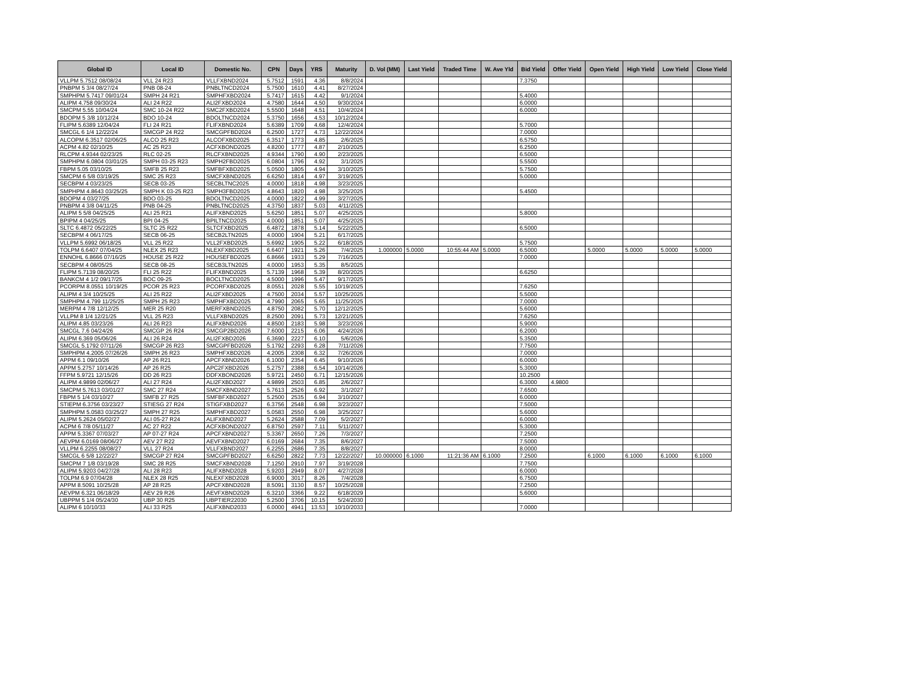| Global ID | Local ID | Domestic No. | CPN | Days | YRS | Maturity | D. Vol (MM) | Last Yield | Traded Time | W. Ave Yld | Bid Yield | Offer Yield | Open Yield | High Yield | Low Yield | Close Yield |
| --- | --- | --- | --- | --- | --- | --- | --- | --- | --- | --- | --- | --- | --- | --- | --- | --- |
| VLLPM 5.7512 08/08/24 | VLL 24 R23 | VLLFXBND2024 | 5.7512 | 1591 | 4.36 | 8/8/2024 | | | | | 7.3750 | | | | | |
| PNBPM 5 3/4 08/27/24 | PNB 08-24 | PNBLTNCD2024 | 5.7500 | 1610 | 4.41 | 8/27/2024 | | | | | | | | | | |
| SMPHPM 5.7417 09/01/24 | SMPH 24 R21 | SMPHFXBD2024 | 5.7417 | 1615 | 4.42 | 9/1/2024 | | | | | 5.4000 | | | | | |
| ALIPM 4.758 09/30/24 | ALI 24 R22 | ALI2FXBD2024 | 4.7580 | 1644 | 4.50 | 9/30/2024 | | | | | 6.0000 | | | | | |
| SMCPM 5.55 10/04/24 | SMC 10-24 R22 | SMC2FXBD2024 | 5.5500 | 1648 | 4.51 | 10/4/2024 | | | | | 6.0000 | | | | | |
| BDOPM 5 3/8 10/12/24 | BDO 10-24 | BDOLTNCD2024 | 5.3750 | 1656 | 4.53 | 10/12/2024 | | | | | | | | | | |
| FLIPM 5.6389 12/04/24 | FLI 24 R21 | FLIFXBND2024 | 5.6389 | 1709 | 4.68 | 12/4/2024 | | | | | 5.7000 | | | | | |
| SMCGL 6 1/4 12/22/24 | SMCGP 24 R22 | SMCGPFBD2024 | 6.2500 | 1727 | 4.73 | 12/22/2024 | | | | | 7.0000 | | | | | |
| ALCOPM 6.3517 02/06/25 | ALCO 25 R23 | ALCOFXBD2025 | 6.3517 | 1773 | 4.85 | 2/6/2025 | | | | | 6.5750 | | | | | |
| ACPM 4.82 02/10/25 | AC 25 R23 | ACFXBOND2025 | 4.8200 | 1777 | 4.87 | 2/10/2025 | | | | | 6.2500 | | | | | |
| RLCPM 4.9344 02/23/25 | RLC 02-25 | RLCFXBND2025 | 4.9344 | 1790 | 4.90 | 2/23/2025 | | | | | 6.5000 | | | | | |
| SMPHPM 6.0804 03/01/25 | SMPH 03-25 R23 | SMPH2FBD2025 | 6.0804 | 1796 | 4.92 | 3/1/2025 | | | | | 5.5500 | | | | | |
| FBPM 5.05 03/10/25 | SMFB 25 R23 | SMFBFXBD2025 | 5.0500 | 1805 | 4.94 | 3/10/2025 | | | | | 5.7500 | | | | | |
| SMCPM 6 5/8 03/19/25 | SMC 25 R23 | SMCFXBND2025 | 6.6250 | 1814 | 4.97 | 3/19/2025 | | | | | 5.0000 | | | | | |
| SECBPM 4 03/23/25 | SECB 03-25 | SECBLTNC2025 | 4.0000 | 1818 | 4.98 | 3/23/2025 | | | | | | | | | | |
| SMPHPM 4.8643 03/25/25 | SMPH K 03-25 R23 | SMPH3FBD2025 | 4.8643 | 1820 | 4.98 | 3/25/2025 | | | | | 5.4500 | | | | | |
| BDOPM 4 03/27/25 | BDO 03-25 | BDOLTNCD2025 | 4.0000 | 1822 | 4.99 | 3/27/2025 | | | | | | | | | | |
| PNBPM 4 3/8 04/11/25 | PNB 04-25 | PNBLTNCD2025 | 4.3750 | 1837 | 5.03 | 4/11/2025 | | | | | | | | | | |
| ALIPM 5 5/8 04/25/25 | ALI 25 R21 | ALIFXBND2025 | 5.6250 | 1851 | 5.07 | 4/25/2025 | | | | | 5.8000 | | | | | |
| BPIPM 4 04/25/25 | BPI 04-25 | BPILTNCD2025 | 4.0000 | 1851 | 5.07 | 4/25/2025 | | | | | | | | | | |
| SLTC 6.4872 05/22/25 | SLTC 25 R22 | SLTCFXBD2025 | 6.4872 | 1878 | 5.14 | 5/22/2025 | | | | | 6.5000 | | | | | |
| SECBPM 4 06/17/25 | SECB 06-25 | SECB2LTN2025 | 4.0000 | 1904 | 5.21 | 6/17/2025 | | | | | | | | | | |
| VLLPM 5.6992 06/18/25 | VLL 25 R22 | VLL2FXBD2025 | 5.6992 | 1905 | 5.22 | 6/18/2025 | | | | | 5.7500 | | | | | |
| TOLPM 6.6407 07/04/25 | NLEX 25 R23 | NLEXFXBD2025 | 6.6407 | 1921 | 5.26 | 7/4/2025 | 1.000000 | 5.0000 | 10:55:44 AM | 5.0000 | 6.5000 | | 5.0000 | 5.0000 | 5.0000 | 5.0000 |
| ENNOHL 6.8666 07/16/25 | HOUSE 25 R22 | HOUSEFBD2025 | 6.8666 | 1933 | 5.29 | 7/16/2025 | | | | | 7.0000 | | | | | |
| SECBPM 4 08/05/25 | SECB 08-25 | SECB3LTN2025 | 4.0000 | 1953 | 5.35 | 8/5/2025 | | | | | | | | | | |
| FLIPM 5.7139 08/20/25 | FLI 25 R22 | FLIFXBND2025 | 5.7139 | 1968 | 5.39 | 8/20/2025 | | | | | 6.6250 | | | | | |
| BANKCM 4 1/2 09/17/25 | BOC 09-25 | BOCLTNCD2025 | 4.5000 | 1996 | 5.47 | 9/17/2025 | | | | | | | | | | |
| PCORPM 8.0551 10/19/25 | PCOR 25 R23 | PCORFXBD2025 | 8.0551 | 2028 | 5.55 | 10/19/2025 | | | | | 7.6250 | | | | | |
| ALIPM 4 3/4 10/25/25 | ALI 25 R22 | ALI2FXBD2025 | 4.7500 | 2034 | 5.57 | 10/25/2025 | | | | | 5.5000 | | | | | |
| SMPHPM 4.799 11/25/25 | SMPH 25 R23 | SMPHFXBD2025 | 4.7990 | 2065 | 5.65 | 11/25/2025 | | | | | 7.0000 | | | | | |
| MERPM 4 7/8 12/12/25 | MER 25 R20 | MERFXBND2025 | 4.8750 | 2082 | 5.70 | 12/12/2025 | | | | | 5.6000 | | | | | |
| VLLPM 8 1/4 12/21/25 | VLL 25 R23 | VLLFXBND2025 | 8.2500 | 2091 | 5.73 | 12/21/2025 | | | | | 7.6250 | | | | | |
| ALIPM 4.85 03/23/26 | ALI 26 R23 | ALIFXBND2026 | 4.8500 | 2183 | 5.98 | 3/23/2026 | | | | | 5.9000 | | | | | |
| SMCGL 7.6 04/24/26 | SMCGP 26 R24 | SMCGP2BD2026 | 7.6000 | 2215 | 6.06 | 4/24/2026 | | | | | 6.2000 | | | | | |
| ALIPM 6.369 05/06/26 | ALI 26 R24 | ALI2FXBD2026 | 6.3690 | 2227 | 6.10 | 5/6/2026 | | | | | 5.3500 | | | | | |
| SMCGL 5.1792 07/11/26 | SMCGP 26 R23 | SMCGPFBD2026 | 5.1792 | 2293 | 6.28 | 7/11/2026 | | | | | 7.7500 | | | | | |
| SMPHPM 4.2005 07/26/26 | SMPH 26 R23 | SMPHFXBD2026 | 4.2005 | 2308 | 6.32 | 7/26/2026 | | | | | 7.0000 | | | | | |
| APPM 6.1 09/10/26 | AP 26 R21 | APCFXBND2026 | 6.1000 | 2354 | 6.45 | 9/10/2026 | | | | | 6.0000 | | | | | |
| APPM 5.2757 10/14/26 | AP 26 R25 | APC2FXBD2026 | 5.2757 | 2388 | 6.54 | 10/14/2026 | | | | | 5.3000 | | | | | |
| FFPM 5.9721 12/15/26 | DD 26 R23 | DDFXBOND2026 | 5.9721 | 2450 | 6.71 | 12/15/2026 | | | | | 10.2500 | | | | | |
| ALIPM 4.9899 02/06/27 | ALI 27 R24 | ALI2FXBD2027 | 4.9899 | 2503 | 6.85 | 2/6/2027 | | | | | 6.3000 | 4.9800 | | | | |
| SMCPM 5.7613 03/01/27 | SMC 27 R24 | SMCFXBND2027 | 5.7613 | 2526 | 6.92 | 3/1/2027 | | | | | 7.6500 | | | | | |
| FBPM 5 1/4 03/10/27 | SMFB 27 R25 | SMFBFXBD2027 | 5.2500 | 2535 | 6.94 | 3/10/2027 | | | | | 6.0000 | | | | | |
| STIEPM 6.3756 03/23/27 | STIESG 27 R24 | STIGFXBD2027 | 6.3756 | 2548 | 6.98 | 3/23/2027 | | | | | 7.5000 | | | | | |
| SMPHPM 5.0583 03/25/27 | SMPH 27 R25 | SMPHFXBD2027 | 5.0583 | 2550 | 6.98 | 3/25/2027 | | | | | 5.6000 | | | | | |
| ALIPM 5.2624 05/02/27 | ALI 05-27 R24 | ALIFXBND2027 | 5.2624 | 2588 | 7.09 | 5/2/2027 | | | | | 6.0000 | | | | | |
| ACPM 6 7/8 05/11/27 | AC 27 R22 | ACFXBOND2027 | 6.8750 | 2597 | 7.11 | 5/11/2027 | | | | | 5.3000 | | | | | |
| APPM 5.3367 07/03/27 | AP 07-27 R24 | APCFXBND2027 | 5.3367 | 2650 | 7.26 | 7/3/2027 | | | | | 7.2500 | | | | | |
| AEVPM 6.0169 08/06/27 | AEV 27 R22 | AEVFXBND2027 | 6.0169 | 2684 | 7.35 | 8/6/2027 | | | | | 7.5000 | | | | | |
| VLLPM 6.2255 08/08/27 | VLL 27 R24 | VLLFXBND2027 | 6.2255 | 2686 | 7.35 | 8/8/2027 | | | | | 8.0000 | | | | | |
| SMCGL 6 5/8 12/22/27 | SMCGP 27 R24 | SMCGPFBD2027 | 6.6250 | 2822 | 7.73 | 12/22/2027 | 10.000000 | 6.1000 | 11:21:36 AM | 6.1000 | 7.2500 | | 6.1000 | 6.1000 | 6.1000 | 6.1000 |
| SMCPM 7 1/8 03/19/28 | SMC 28 R25 | SMCFXBND2028 | 7.1250 | 2910 | 7.97 | 3/19/2028 | | | | | 7.7500 | | | | | |
| ALIPM 5.9203 04/27/28 | ALI 28 R23 | ALIFXBND2028 | 5.9203 | 2949 | 8.07 | 4/27/2028 | | | | | 6.0000 | | | | | |
| TOLPM 6.9 07/04/28 | NLEX 28 R25 | NLEXFXBD2028 | 6.9000 | 3017 | 8.26 | 7/4/2028 | | | | | 6.7500 | | | | | |
| APPM 8.5091 10/25/28 | AP 28 R25 | APCFXBND2028 | 8.5091 | 3130 | 8.57 | 10/25/2028 | | | | | 7.2500 | | | | | |
| AEVPM 6.321 06/18/29 | AEV 29 R26 | AEVFXBND2029 | 6.3210 | 3366 | 9.22 | 6/18/2029 | | | | | 5.6000 | | | | | |
| UBPPM 5 1/4 05/24/30 | UBP 30 R25 | UBPTIER22030 | 5.2500 | 3706 | 10.15 | 5/24/2030 | | | | | | | | | | |
| ALIPM 6 10/10/33 | ALI 33 R25 | ALIFXBND2033 | 6.0000 | 4941 | 13.53 | 10/10/2033 | | | | | 7.0000 | | | | | |